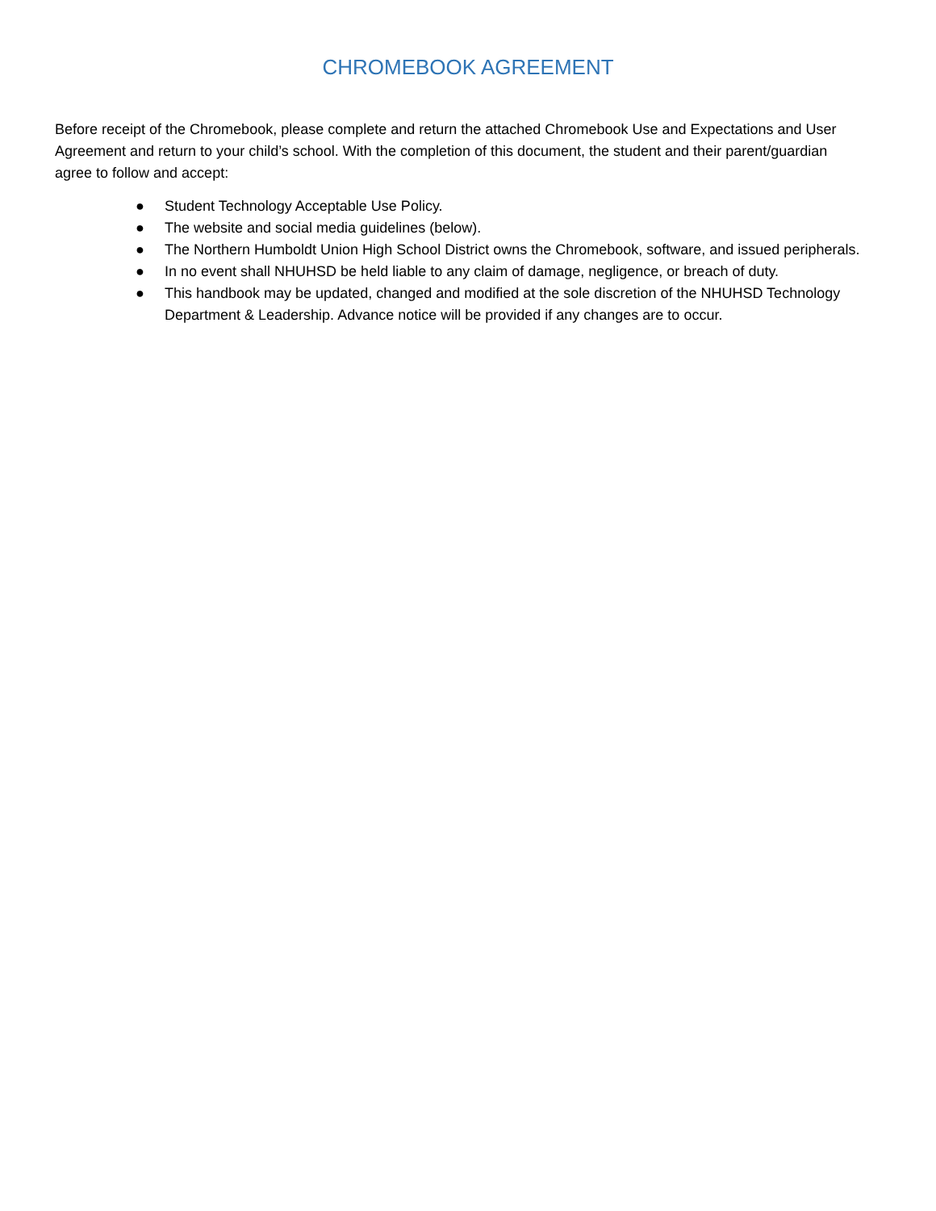CHROMEBOOK AGREEMENT
Before receipt of the Chromebook, please complete and return the attached Chromebook Use and Expectations and User Agreement and return to your child’s school. With the completion of this document, the student and their parent/guardian agree to follow and accept:
● Student Technology Acceptable Use Policy.
● The website and social media guidelines (below).
● The Northern Humboldt Union High School District owns the Chromebook, software, and issued peripherals.
● In no event shall NHUHSD be held liable to any claim of damage, negligence, or breach of duty.
● This handbook may be updated, changed and modified at the sole discretion of the NHUHSD Technology Department & Leadership. Advance notice will be provided if any changes are to occur.